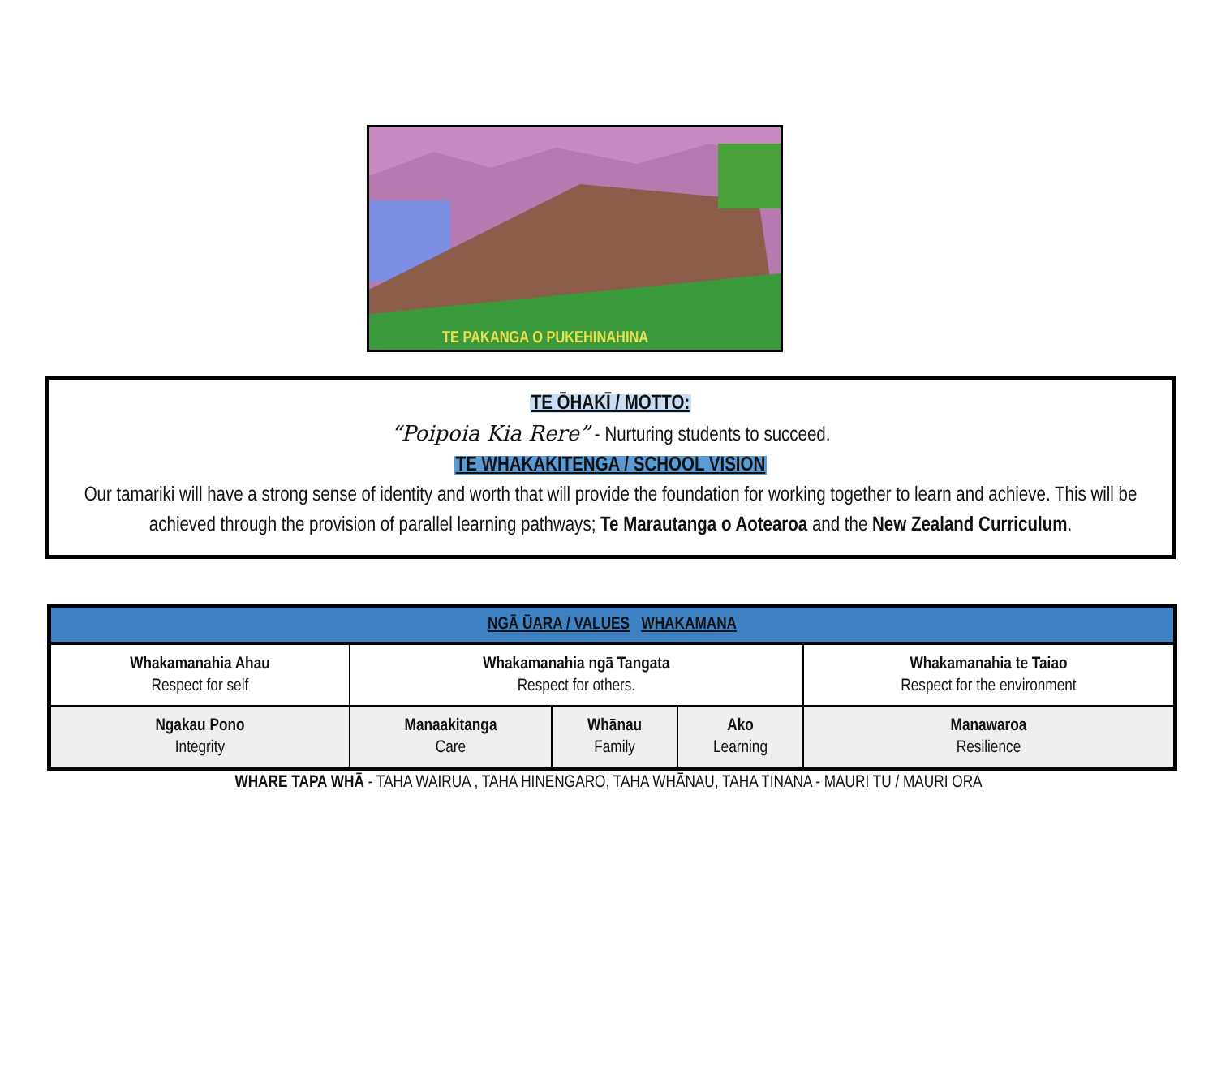TE PAKANGA O PUKEHINAHINA
TE ŌHAKĪ / MOTTO:
“Poipoia Kia Rere” - Nurturing students to succeed.
TE WHAKAKITENGA / SCHOOL VISION
Our tamariki will have a strong sense of identity and worth that will provide the foundation for working together to learn and achieve. This will be achieved through the provision of parallel learning pathways; Te Marautanga o Aotearoa and the New Zealand Curriculum.
| NGĀ ŪARA / VALUES WHAKAMANA | | | | |
| --- | --- | --- | --- | --- |
| Whakamanahia Ahau Respect for self | Whakamanahia ngā Tangata Respect for others. | | | Whakamanahia te Taiao Respect for the environment |
| Ngakau Pono Integrity | Manaakitanga Care | Whānau Family | Ako Learning | Manawaroa Resilience |
WHARE TAPA WHĀ - TAHA WAIRUA , TAHA HINENGARO, TAHA WHĀNAU, TAHA TINANA - MAURI TU / MAURI ORA